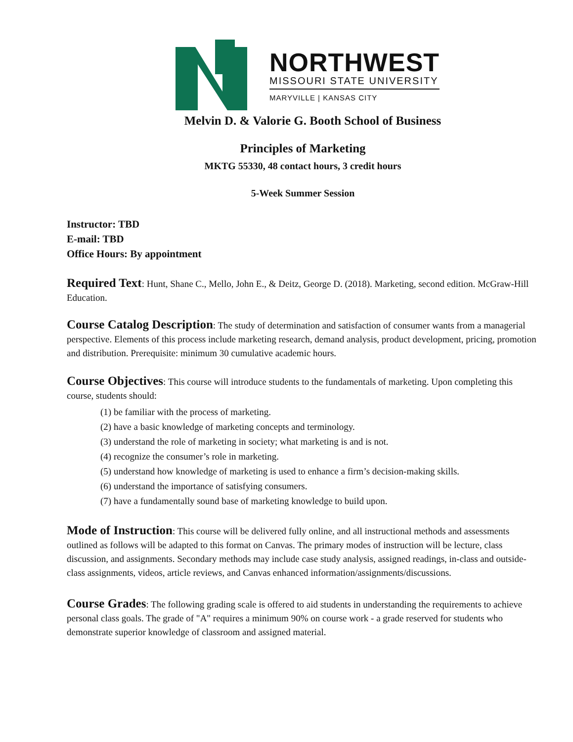NORTHWEST
MISSOURI STATE UNIVERSITY
MARYVILLE | KANSAS CITY
Melvin D. & Valorie G. Booth School of Business
Principles of Marketing
MKTG 55330, 48 contact hours, 3 credit hours
5-Week Summer Session
Instructor: TBD
E-mail: TBD
Office Hours: By appointment
Required Text: Hunt, Shane C., Mello, John E., & Deitz, George D. (2018). Marketing, second edition. McGraw-Hill Education.
Course Catalog Description: The study of determination and satisfaction of consumer wants from a managerial perspective. Elements of this process include marketing research, demand analysis, product development, pricing, promotion and distribution. Prerequisite: minimum 30 cumulative academic hours.
Course Objectives: This course will introduce students to the fundamentals of marketing. Upon completing this course, students should:
(1) be familiar with the process of marketing.
(2) have a basic knowledge of marketing concepts and terminology.
(3) understand the role of marketing in society; what marketing is and is not.
(4) recognize the consumer’s role in marketing.
(5) understand how knowledge of marketing is used to enhance a firm’s decision-making skills.
(6) understand the importance of satisfying consumers.
(7) have a fundamentally sound base of marketing knowledge to build upon.
Mode of Instruction: This course will be delivered fully online, and all instructional methods and assessments outlined as follows will be adapted to this format on Canvas. The primary modes of instruction will be lecture, class discussion, and assignments. Secondary methods may include case study analysis, assigned readings, in-class and outside-class assignments, videos, article reviews, and Canvas enhanced information/assignments/discussions.
Course Grades: The following grading scale is offered to aid students in understanding the requirements to achieve personal class goals. The grade of "A" requires a minimum 90% on course work - a grade reserved for students who demonstrate superior knowledge of classroom and assigned material.